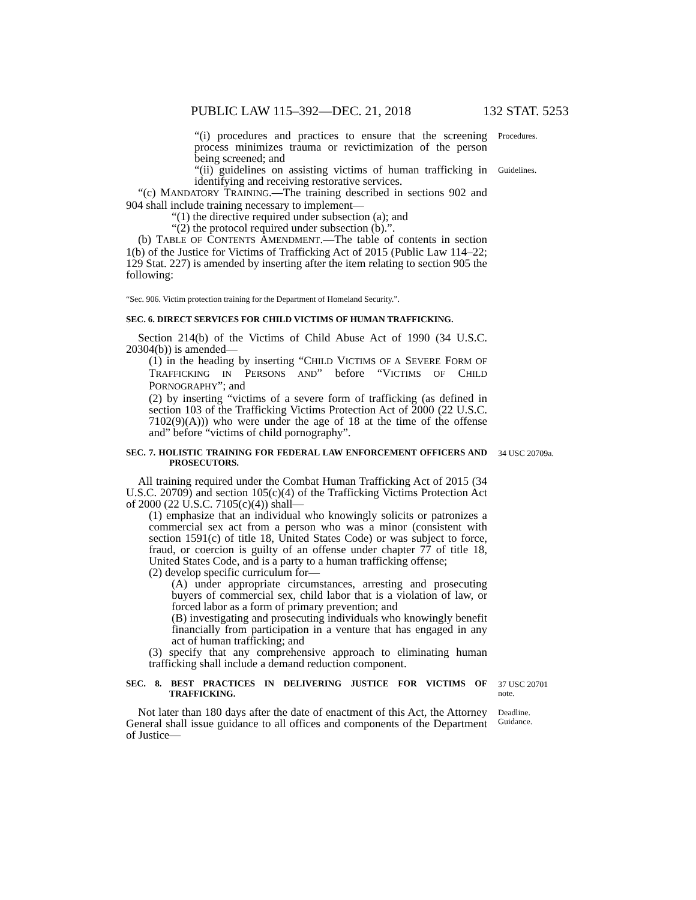PUBLIC LAW 115–392—DEC. 21, 2018 132 STAT. 5253
“(i) procedures and practices to ensure that the screening process minimizes trauma or revictimization of the person being screened; and
Procedures.
“(ii) guidelines on assisting victims of human trafficking in identifying and receiving restorative services.
Guidelines.
“(c) MANDATORY TRAINING.—The training described in sections 902 and 904 shall include training necessary to implement—
“(1) the directive required under subsection (a); and
“(2) the protocol required under subsection (b).”.
(b) TABLE OF CONTENTS AMENDMENT.—The table of contents in section 1(b) of the Justice for Victims of Trafficking Act of 2015 (Public Law 114–22; 129 Stat. 227) is amended by inserting after the item relating to section 905 the following:
“Sec. 906. Victim protection training for the Department of Homeland Security.”.
SEC. 6. DIRECT SERVICES FOR CHILD VICTIMS OF HUMAN TRAFFICKING.
Section 214(b) of the Victims of Child Abuse Act of 1990 (34 U.S.C. 20304(b)) is amended—
(1) in the heading by inserting “CHILD VICTIMS OF A SEVERE FORM OF TRAFFICKING IN PERSONS AND” before “VICTIMS OF CHILD PORNOGRAPHY”; and
(2) by inserting “victims of a severe form of trafficking (as defined in section 103 of the Trafficking Victims Protection Act of 2000 (22 U.S.C. 7102(9)(A))) who were under the age of 18 at the time of the offense and” before “victims of child pornography”.
SEC. 7. HOLISTIC TRAINING FOR FEDERAL LAW ENFORCEMENT OFFICERS AND PROSECUTORS.
34 USC 20709a.
All training required under the Combat Human Trafficking Act of 2015 (34 U.S.C. 20709) and section 105(c)(4) of the Trafficking Victims Protection Act of 2000 (22 U.S.C. 7105(c)(4)) shall—
(1) emphasize that an individual who knowingly solicits or patronizes a commercial sex act from a person who was a minor (consistent with section 1591(c) of title 18, United States Code) or was subject to force, fraud, or coercion is guilty of an offense under chapter 77 of title 18, United States Code, and is a party to a human trafficking offense;
(2) develop specific curriculum for—
(A) under appropriate circumstances, arresting and prosecuting buyers of commercial sex, child labor that is a violation of law, or forced labor as a form of primary prevention; and
(B) investigating and prosecuting individuals who knowingly benefit financially from participation in a venture that has engaged in any act of human trafficking; and
(3) specify that any comprehensive approach to eliminating human trafficking shall include a demand reduction component.
SEC. 8. BEST PRACTICES IN DELIVERING JUSTICE FOR VICTIMS OF TRAFFICKING.
37 USC 20701 note.
Not later than 180 days after the date of enactment of this Act, the Attorney General shall issue guidance to all offices and components of the Department of Justice—
Deadline.
Guidance.